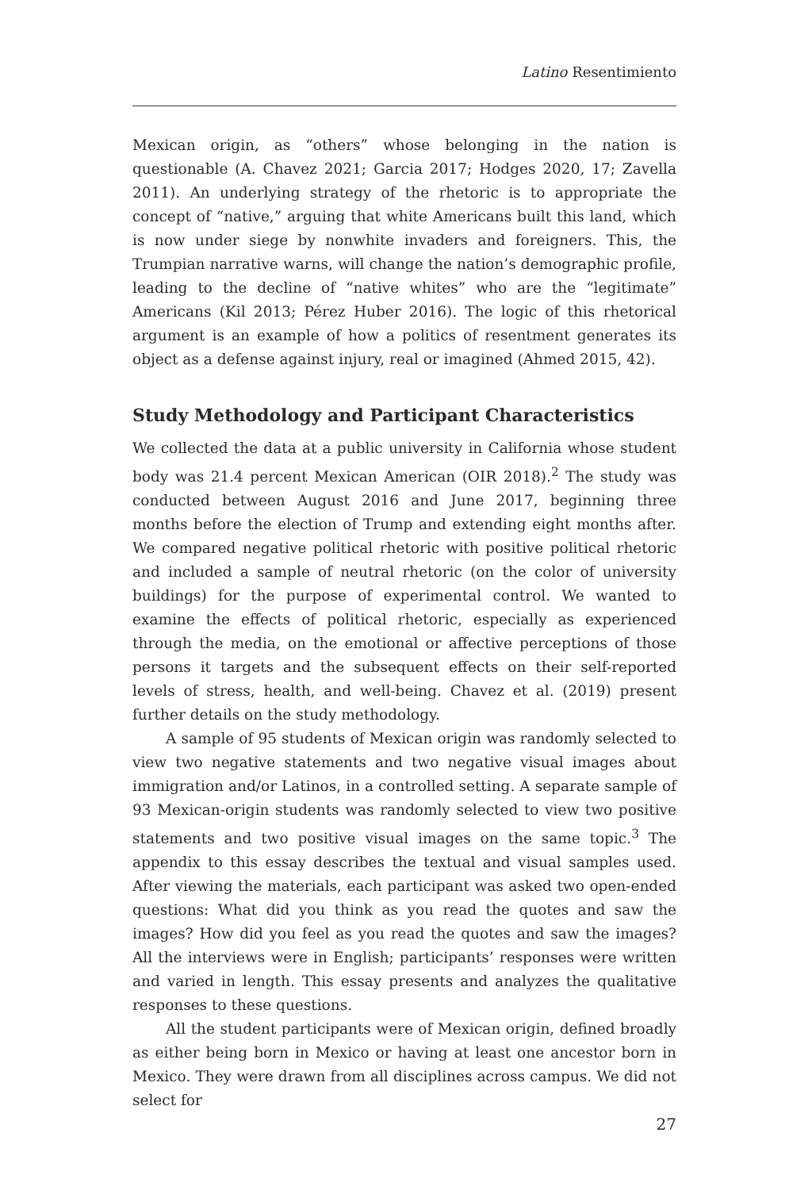Latino Resentimiento
Mexican origin, as “others” whose belonging in the nation is questionable (A. Chavez 2021; Garcia 2017; Hodges 2020, 17; Zavella 2011). An underlying strategy of the rhetoric is to appropriate the concept of “native,” arguing that white Americans built this land, which is now under siege by nonwhite invaders and foreigners. This, the Trumpian narrative warns, will change the nation’s demographic profile, leading to the decline of “native whites” who are the “legitimate” Americans (Kil 2013; Pérez Huber 2016). The logic of this rhetorical argument is an example of how a politics of resentment generates its object as a defense against injury, real or imagined (Ahmed 2015, 42).
Study Methodology and Participant Characteristics
We collected the data at a public university in California whose student body was 21.4 percent Mexican American (OIR 2018).<sup>2</sup> The study was conducted between August 2016 and June 2017, beginning three months before the election of Trump and extending eight months after. We compared negative political rhetoric with positive political rhetoric and included a sample of neutral rhetoric (on the color of university buildings) for the purpose of experimental control. We wanted to examine the effects of political rhetoric, especially as experienced through the media, on the emotional or affective perceptions of those persons it targets and the subsequent effects on their self-reported levels of stress, health, and well-being. Chavez et al. (2019) present further details on the study methodology.
A sample of 95 students of Mexican origin was randomly selected to view two negative statements and two negative visual images about immigration and/or Latinos, in a controlled setting. A separate sample of 93 Mexican-origin students was randomly selected to view two positive statements and two positive visual images on the same topic.<sup>3</sup> The appendix to this essay describes the textual and visual samples used. After viewing the materials, each participant was asked two open-ended questions: What did you think as you read the quotes and saw the images? How did you feel as you read the quotes and saw the images? All the interviews were in English; participants’ responses were written and varied in length. This essay presents and analyzes the qualitative responses to these questions.
All the student participants were of Mexican origin, defined broadly as either being born in Mexico or having at least one ancestor born in Mexico. They were drawn from all disciplines across campus. We did not select for
27